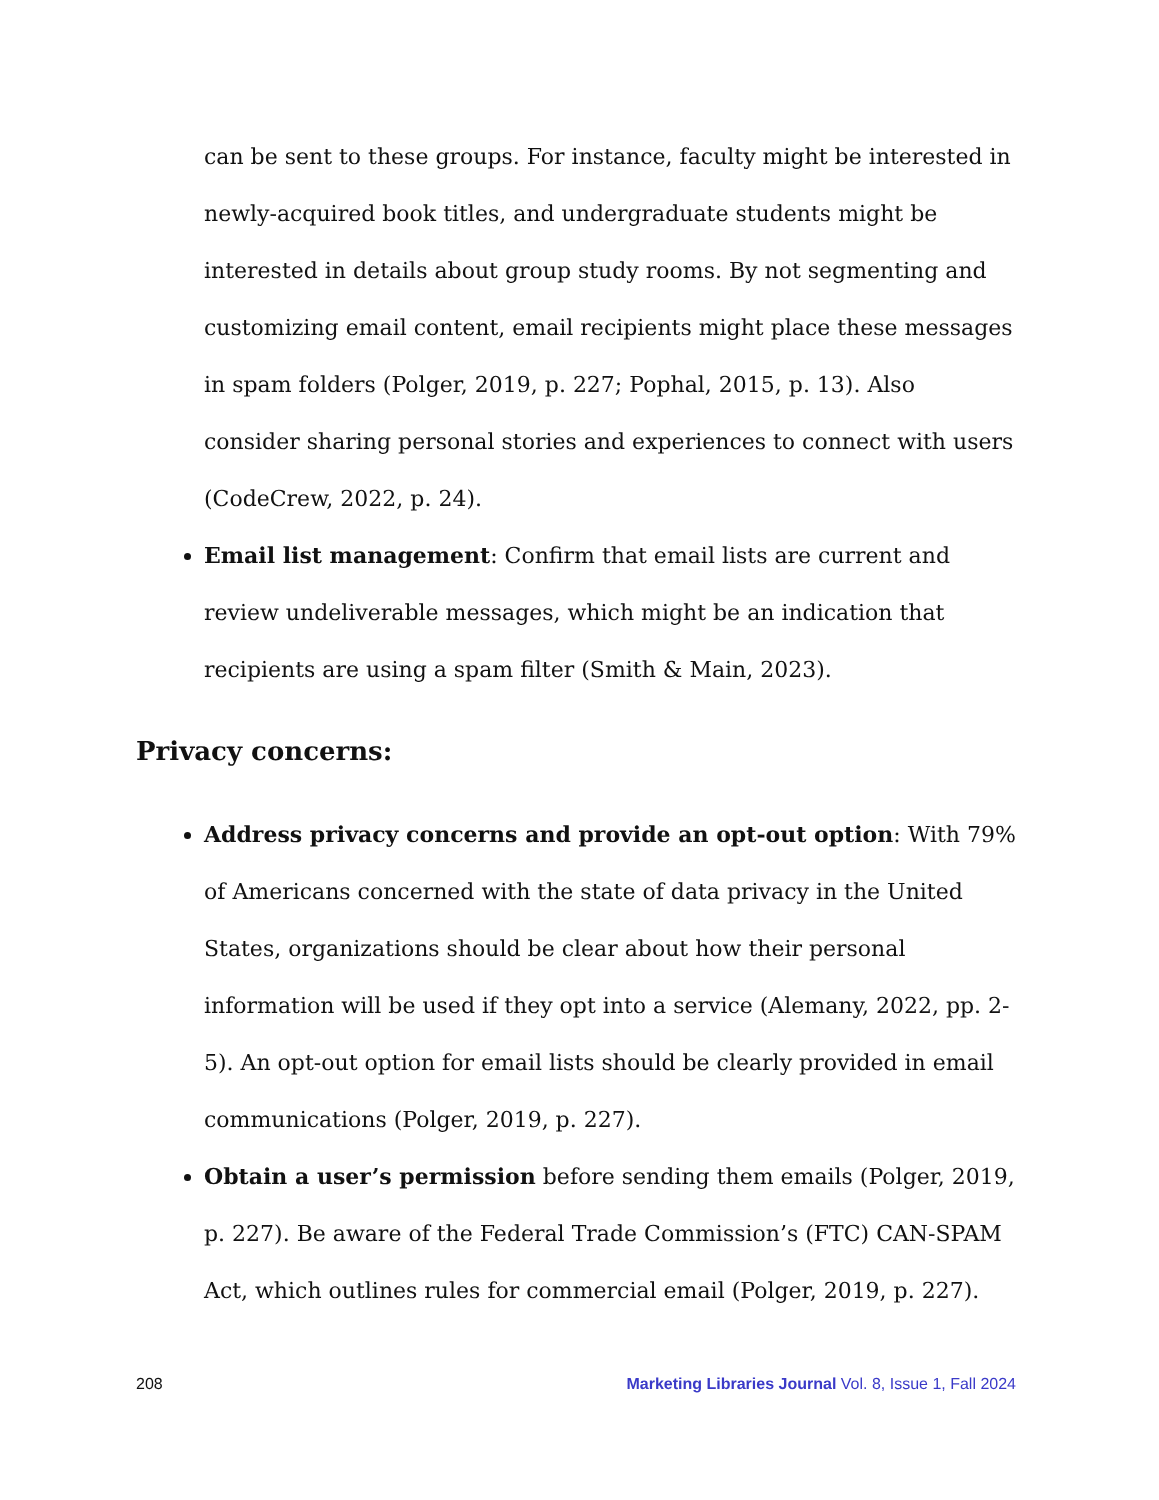can be sent to these groups. For instance, faculty might be interested in newly-acquired book titles, and undergraduate students might be interested in details about group study rooms. By not segmenting and customizing email content, email recipients might place these messages in spam folders (Polger, 2019, p. 227; Pophal, 2015, p. 13). Also consider sharing personal stories and experiences to connect with users (CodeCrew, 2022, p. 24).
Email list management: Confirm that email lists are current and review undeliverable messages, which might be an indication that recipients are using a spam filter (Smith & Main, 2023).
Privacy concerns:
Address privacy concerns and provide an opt-out option: With 79% of Americans concerned with the state of data privacy in the United States, organizations should be clear about how their personal information will be used if they opt into a service (Alemany, 2022, pp. 2-5). An opt-out option for email lists should be clearly provided in email communications (Polger, 2019, p. 227).
Obtain a user’s permission before sending them emails (Polger, 2019, p. 227). Be aware of the Federal Trade Commission’s (FTC) CAN-SPAM Act, which outlines rules for commercial email (Polger, 2019, p. 227).
208 Marketing Libraries Journal Vol. 8, Issue 1, Fall 2024